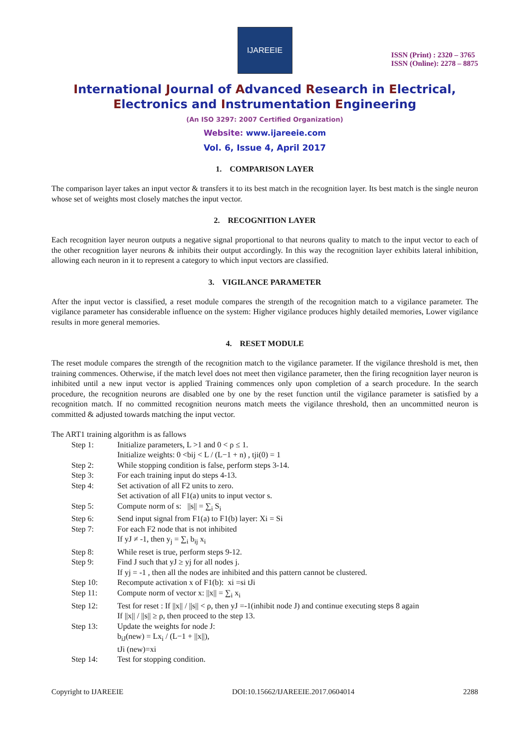IJAREEIE
ISSN (Print) : 2320 – 3765
ISSN (Online): 2278 – 8875
International Journal of Advanced Research in Electrical,
Electronics and Instrumentation Engineering
(An ISO 3297: 2007 Certified Organization)
Website: www.ijareeie.com
Vol. 6, Issue 4, April 2017
1. COMPARISON LAYER
The comparison layer takes an input vector & transfers it to its best match in the recognition layer. Its best match is the single neuron whose set of weights most closely matches the input vector.
2. RECOGNITION LAYER
Each recognition layer neuron outputs a negative signal proportional to that neurons quality to match to the input vector to each of the other recognition layer neurons & inhibits their output accordingly. In this way the recognition layer exhibits lateral inhibition, allowing each neuron in it to represent a category to which input vectors are classified.
3. VIGILANCE PARAMETER
After the input vector is classified, a reset module compares the strength of the recognition match to a vigilance parameter. The vigilance parameter has considerable influence on the system: Higher vigilance produces highly detailed memories, Lower vigilance results in more general memories.
4. RESET MODULE
The reset module compares the strength of the recognition match to the vigilance parameter. If the vigilance threshold is met, then training commences. Otherwise, if the match level does not meet then vigilance parameter, then the firing recognition layer neuron is inhibited until a new input vector is applied Training commences only upon completion of a search procedure. In the search procedure, the recognition neurons are disabled one by one by the reset function until the vigilance parameter is satisfied by a recognition match. If no committed recognition neurons match meets the vigilance threshold, then an uncommitted neuron is committed & adjusted towards matching the input vector.
The ART1 training algorithm is as fallows
| Step 1: | Initialize parameters, L >1 and 0 < ρ ≤ 1. Initialize weights: 0 <bij < L / (L−1 + n) , tji(0) = 1 |
| Step 2: | While stopping condition is false, perform steps 3-14. |
| Step 3: | For each training input do steps 4-13. |
| Step 4: | Set activation of all F2 units to zero. Set activation of all F1(a) units to input vector s. |
| Step 5: | Compute norm of s: //s// = ∑<sub>i</sub> S<sub>i</sub> |
| Step 6: | Send input signal from F1(a) to F1(b) layer: Xi = Si |
| Step 7: | For each F2 node that is not inhibited If yJ ≠ -1, then y<sub>j</sub> = ∑<sub>i</sub> b<sub>ij</sub> x<sub>i</sub> |
| Step 8: | While reset is true, perform steps 9-12. |
| Step 9: | Find J such that yJ ≥ yj for all nodes j. If yj = -1 , then all the nodes are inhibited and this pattern cannot be clustered. |
| Step 10: | Recompute activation x of F1(b): xi =si tJi |
| Step 11: | Compute norm of vector x: //x// = ∑<sub>i</sub> x<sub>i</sub> |
| Step 12: | Test for reset : If //x// / //s// < ρ, then yJ =-1(inhibit node J) and continue executing steps 8 again If //x// / //s// ≥ ρ, then proceed to the step 13. |
| Step 13: | Update the weights for node J: b<sub>iJ</sub>(new) = Lx<sub>i</sub> / (L−1 + //x//), tJi (new)=xi |
| Step 14: | Test for stopping condition. |
Copyright to IJAREEIE DOI:10.15662/IJAREEIE.2017.0604014 2288